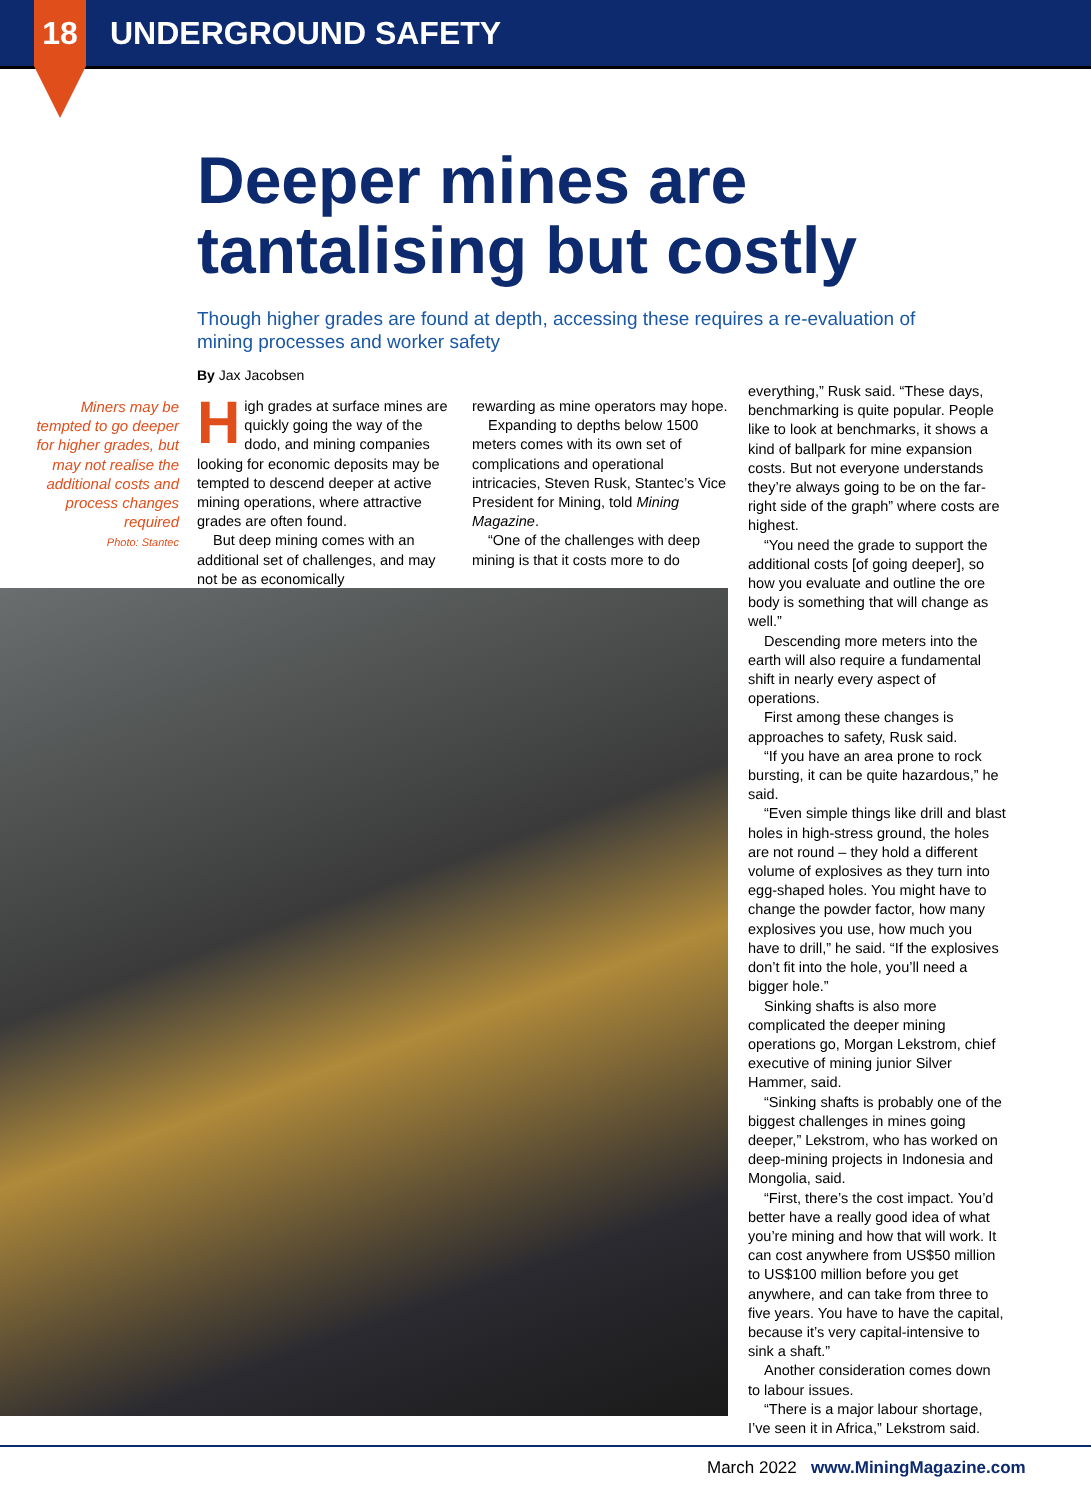18
UNDERGROUND SAFETY
Deeper mines are tantalising but costly
Though higher grades are found at depth, accessing these requires a re-evaluation of mining processes and worker safety
By Jax Jacobsen
Miners may be tempted to go deeper for higher grades, but may not realise the additional costs and process changes required
Photo: Stantec
High grades at surface mines are quickly going the way of the dodo, and mining companies looking for economic deposits may be tempted to descend deeper at active mining operations, where attractive grades are often found.
But deep mining comes with an additional set of challenges, and may not be as economically
rewarding as mine operators may hope.
Expanding to depths below 1500 meters comes with its own set of complications and operational intricacies, Steven Rusk, Stantec’s Vice President for Mining, told Mining Magazine.
“One of the challenges with deep mining is that it costs more to do
everything,” Rusk said. “These days, benchmarking is quite popular. People like to look at benchmarks, it shows a kind of ballpark for mine expansion costs. But not everyone understands they’re always going to be on the far-right side of the graph” where costs are highest.
“You need the grade to support the additional costs [of going deeper], so how you evaluate and outline the ore body is something that will change as well.”
Descending more meters into the earth will also require a fundamental shift in nearly every aspect of operations.
First among these changes is approaches to safety, Rusk said.
“If you have an area prone to rock bursting, it can be quite hazardous,” he said.
“Even simple things like drill and blast holes in high-stress ground, the holes are not round – they hold a different volume of explosives as they turn into egg-shaped holes. You might have to change the powder factor, how many explosives you use, how much you have to drill,” he said. “If the explosives don’t fit into the hole, you’ll need a bigger hole.”
Sinking shafts is also more complicated the deeper mining operations go, Morgan Lekstrom, chief executive of mining junior Silver Hammer, said.
“Sinking shafts is probably one of the biggest challenges in mines going deeper,” Lekstrom, who has worked on deep-mining projects in Indonesia and Mongolia, said.
“First, there’s the cost impact. You’d better have a really good idea of what you’re mining and how that will work. It can cost anywhere from US$50 million to US$100 million before you get anywhere, and can take from three to five years. You have to have the capital, because it’s very capital-intensive to sink a shaft.”
Another consideration comes down to labour issues.
“There is a major labour shortage, I’ve seen it in Africa,” Lekstrom said.
March 2022 www.MiningMagazine.com